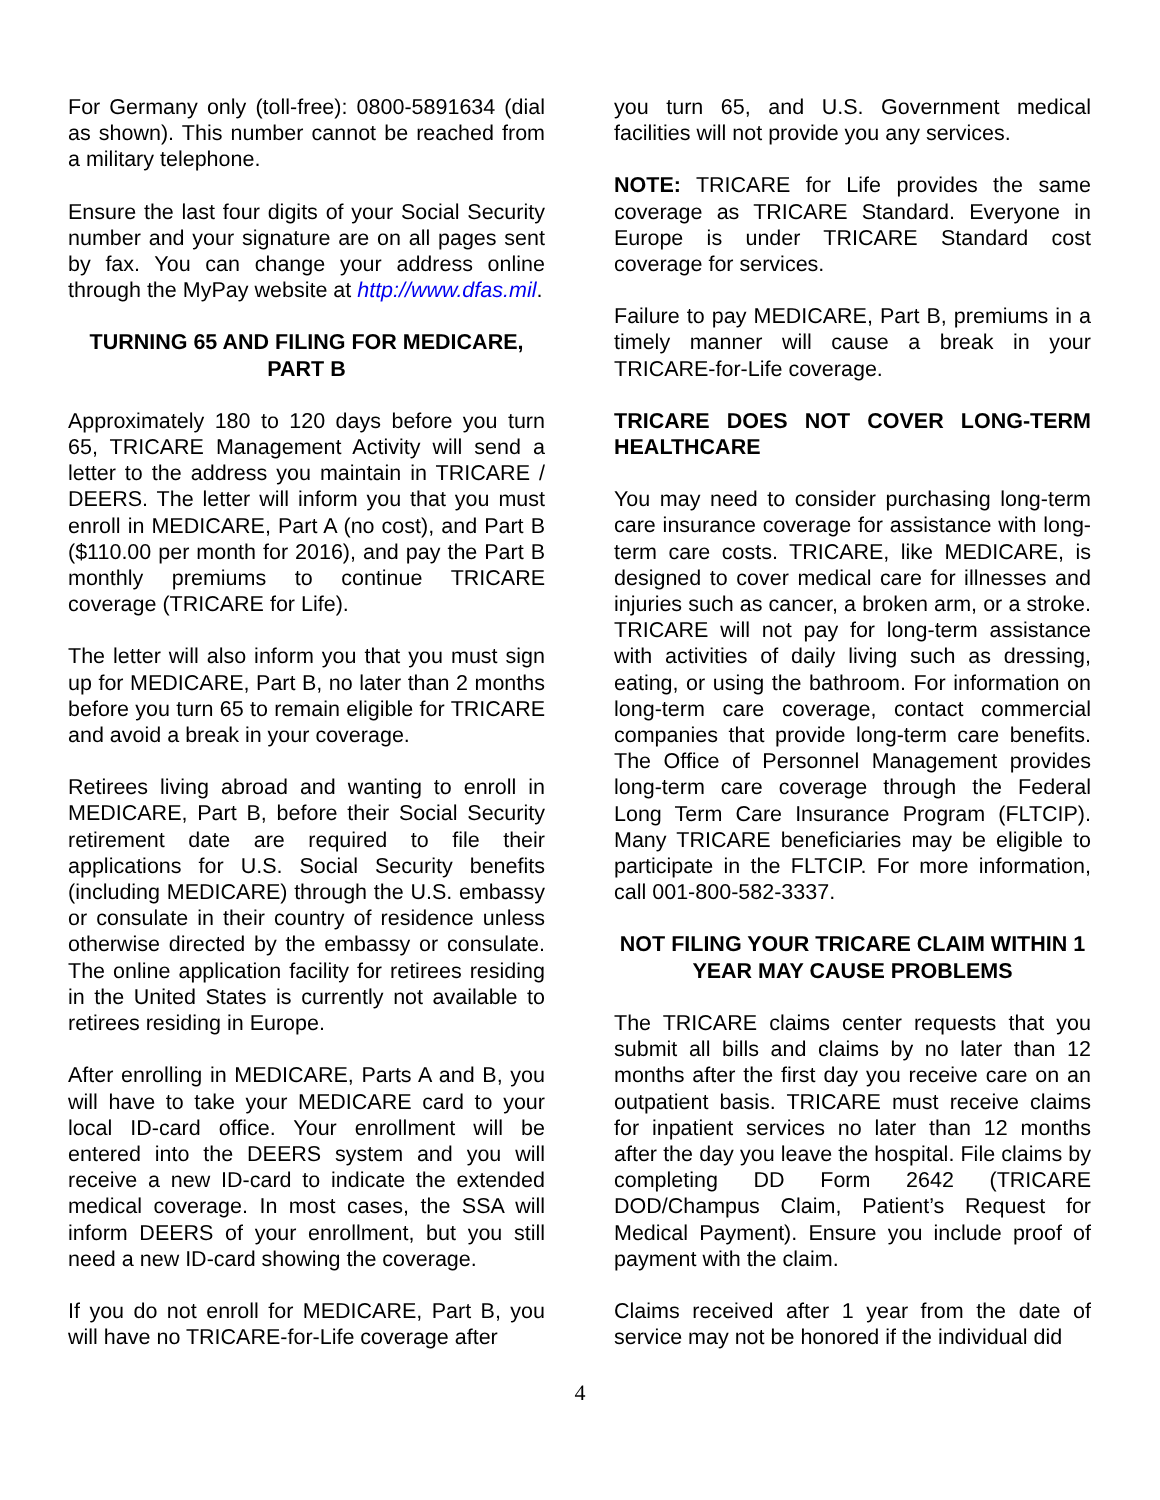For Germany only (toll-free): 0800-5891634 (dial as shown). This number cannot be reached from a military telephone.
Ensure the last four digits of your Social Security number and your signature are on all pages sent by fax. You can change your address online through the MyPay website at http://www.dfas.mil.
TURNING 65 AND FILING FOR MEDICARE, PART B
Approximately 180 to 120 days before you turn 65, TRICARE Management Activity will send a letter to the address you maintain in TRICARE / DEERS. The letter will inform you that you must enroll in MEDICARE, Part A (no cost), and Part B ($110.00 per month for 2016), and pay the Part B monthly premiums to continue TRICARE coverage (TRICARE for Life).
The letter will also inform you that you must sign up for MEDICARE, Part B, no later than 2 months before you turn 65 to remain eligible for TRICARE and avoid a break in your coverage.
Retirees living abroad and wanting to enroll in MEDICARE, Part B, before their Social Security retirement date are required to file their applications for U.S. Social Security benefits (including MEDICARE) through the U.S. embassy or consulate in their country of residence unless otherwise directed by the embassy or consulate. The online application facility for retirees residing in the United States is currently not available to retirees residing in Europe.
After enrolling in MEDICARE, Parts A and B, you will have to take your MEDICARE card to your local ID-card office. Your enrollment will be entered into the DEERS system and you will receive a new ID-card to indicate the extended medical coverage. In most cases, the SSA will inform DEERS of your enrollment, but you still need a new ID-card showing the coverage.
If you do not enroll for MEDICARE, Part B, you will have no TRICARE-for-Life coverage after
you turn 65, and U.S. Government medical facilities will not provide you any services.
NOTE: TRICARE for Life provides the same coverage as TRICARE Standard. Everyone in Europe is under TRICARE Standard cost coverage for services.
Failure to pay MEDICARE, Part B, premiums in a timely manner will cause a break in your TRICARE-for-Life coverage.
TRICARE DOES NOT COVER LONG-TERM HEALTHCARE
You may need to consider purchasing long-term care insurance coverage for assistance with long-term care costs. TRICARE, like MEDICARE, is designed to cover medical care for illnesses and injuries such as cancer, a broken arm, or a stroke. TRICARE will not pay for long-term assistance with activities of daily living such as dressing, eating, or using the bathroom. For information on long-term care coverage, contact commercial companies that provide long-term care benefits. The Office of Personnel Management provides long-term care coverage through the Federal Long Term Care Insurance Program (FLTCIP). Many TRICARE beneficiaries may be eligible to participate in the FLTCIP. For more information, call 001-800-582-3337.
NOT FILING YOUR TRICARE CLAIM WITHIN 1 YEAR MAY CAUSE PROBLEMS
The TRICARE claims center requests that you submit all bills and claims by no later than 12 months after the first day you receive care on an outpatient basis. TRICARE must receive claims for inpatient services no later than 12 months after the day you leave the hospital. File claims by completing DD Form 2642 (TRICARE DOD/Champus Claim, Patient’s Request for Medical Payment). Ensure you include proof of payment with the claim.
Claims received after 1 year from the date of service may not be honored if the individual did
4